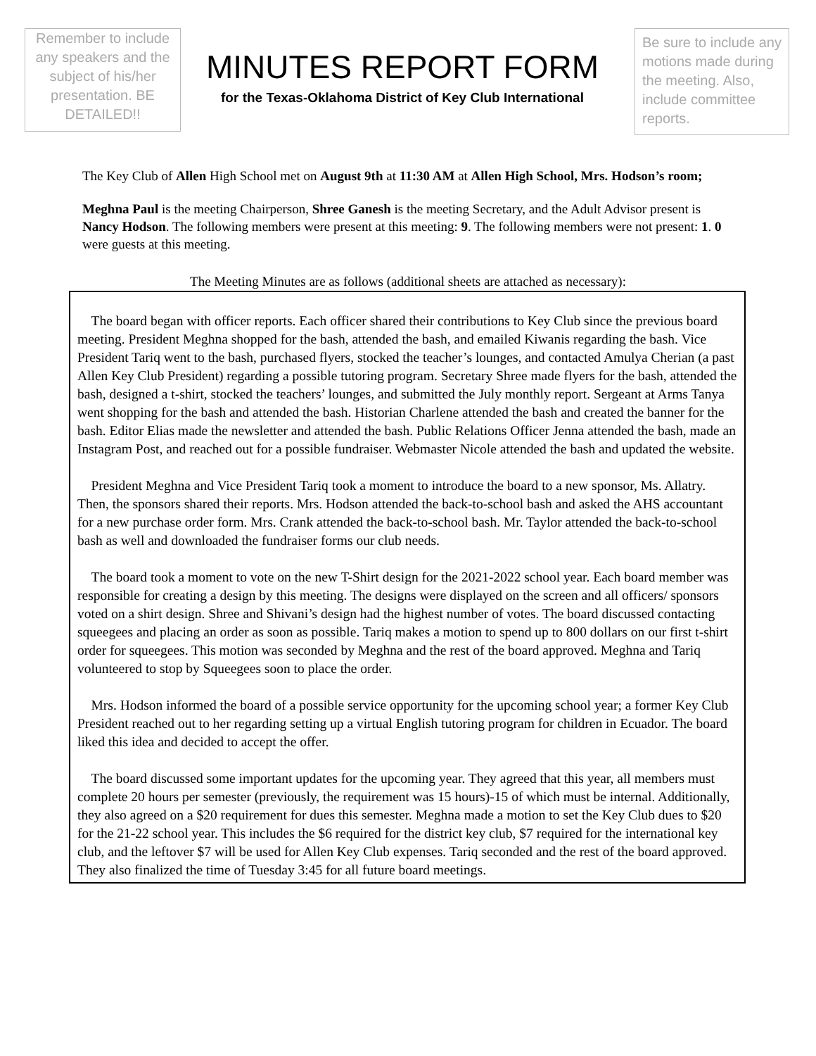Remember to include any speakers and the subject of his/her presentation. BE DETAILED!!
MINUTES REPORT FORM
for the Texas-Oklahoma District of Key Club International
Be sure to include any motions made during the meeting. Also, include committee reports.
The Key Club of Allen High School met on August 9th at 11:30 AM at Allen High School, Mrs. Hodson’s room;
Meghna Paul is the meeting Chairperson, Shree Ganesh is the meeting Secretary, and the Adult Advisor present is Nancy Hodson. The following members were present at this meeting: 9. The following members were not present: 1. 0 were guests at this meeting.
The Meeting Minutes are as follows (additional sheets are attached as necessary):
 The board began with officer reports. Each officer shared their contributions to Key Club since the previous board meeting. President Meghna shopped for the bash, attended the bash, and emailed Kiwanis regarding the bash. Vice President Tariq went to the bash, purchased flyers, stocked the teacher’s lounges, and contacted Amulya Cherian (a past Allen Key Club President) regarding a possible tutoring program. Secretary Shree made flyers for the bash, attended the bash, designed a t-shirt, stocked the teachers’ lounges, and submitted the July monthly report. Sergeant at Arms Tanya went shopping for the bash and attended the bash. Historian Charlene attended the bash and created the banner for the bash. Editor Elias made the newsletter and attended the bash. Public Relations Officer Jenna attended the bash, made an Instagram Post, and reached out for a possible fundraiser. Webmaster Nicole attended the bash and updated the website.
 President Meghna and Vice President Tariq took a moment to introduce the board to a new sponsor, Ms. Allatry. Then, the sponsors shared their reports. Mrs. Hodson attended the back-to-school bash and asked the AHS accountant for a new purchase order form. Mrs. Crank attended the back-to-school bash. Mr. Taylor attended the back-to-school bash as well and downloaded the fundraiser forms our club needs.
 The board took a moment to vote on the new T-Shirt design for the 2021-2022 school year. Each board member was responsible for creating a design by this meeting. The designs were displayed on the screen and all officers/ sponsors voted on a shirt design. Shree and Shivani’s design had the highest number of votes. The board discussed contacting squeegees and placing an order as soon as possible. Tariq makes a motion to spend up to 800 dollars on our first t-shirt order for squeegees. This motion was seconded by Meghna and the rest of the board approved. Meghna and Tariq volunteered to stop by Squeegees soon to place the order.
 Mrs. Hodson informed the board of a possible service opportunity for the upcoming school year; a former Key Club President reached out to her regarding setting up a virtual English tutoring program for children in Ecuador. The board liked this idea and decided to accept the offer.
 The board discussed some important updates for the upcoming year. They agreed that this year, all members must complete 20 hours per semester (previously, the requirement was 15 hours)-15 of which must be internal. Additionally, they also agreed on a $20 requirement for dues this semester. Meghna made a motion to set the Key Club dues to $20 for the 21-22 school year. This includes the $6 required for the district key club, $7 required for the international key club, and the leftover $7 will be used for Allen Key Club expenses. Tariq seconded and the rest of the board approved. They also finalized the time of Tuesday 3:45 for all future board meetings.